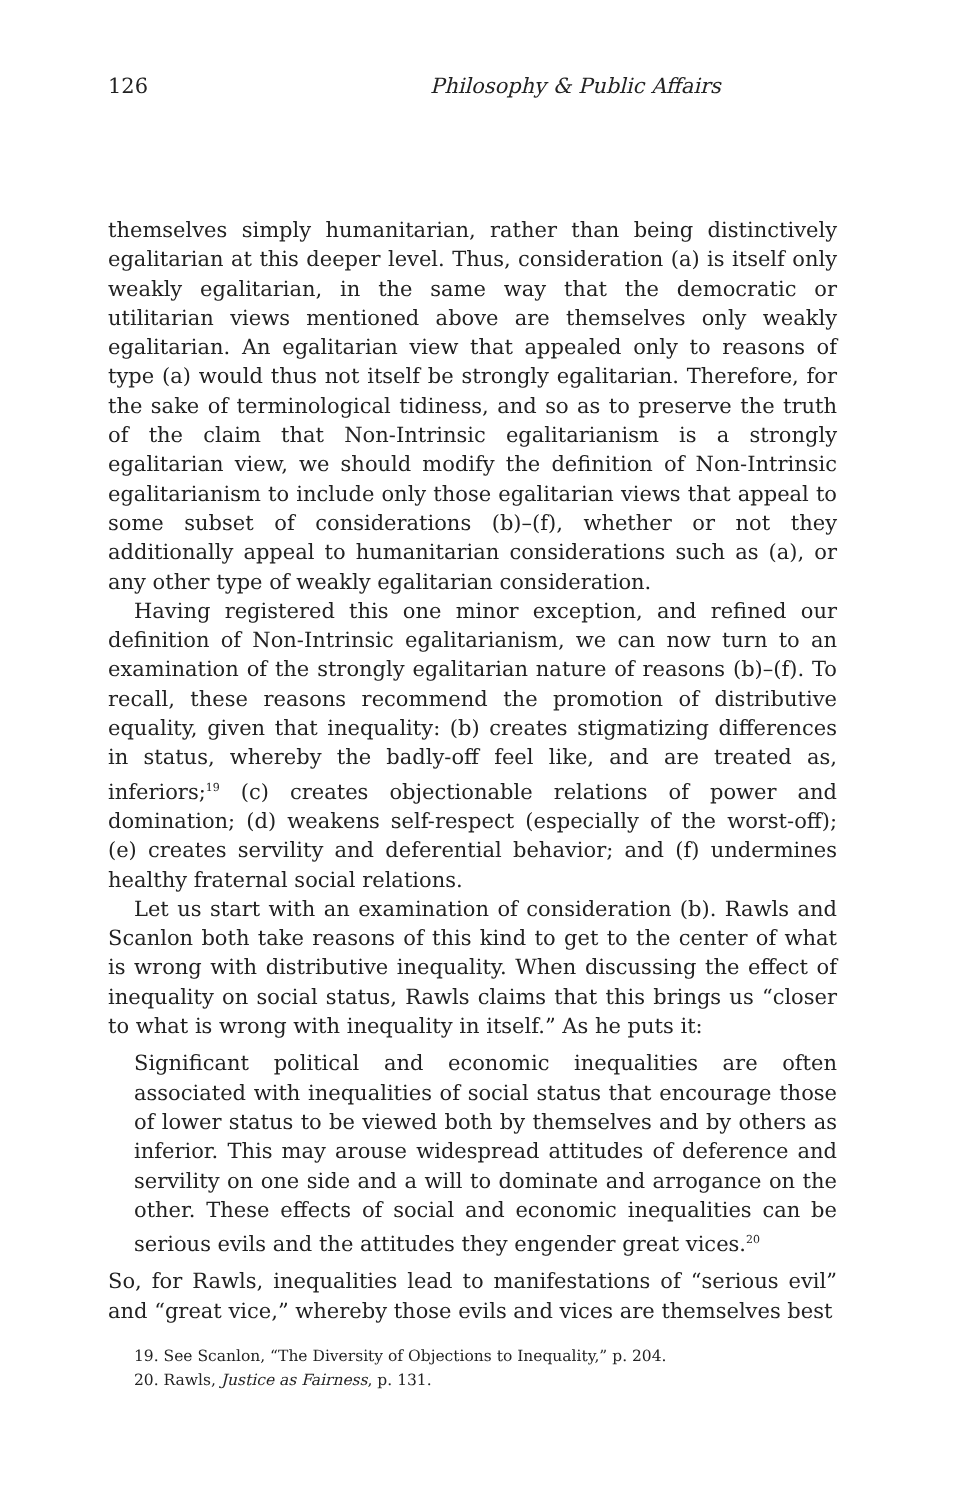126 Philosophy & Public Affairs
themselves simply humanitarian, rather than being distinctively egalitarian at this deeper level. Thus, consideration (a) is itself only weakly egalitarian, in the same way that the democratic or utilitarian views mentioned above are themselves only weakly egalitarian. An egalitarian view that appealed only to reasons of type (a) would thus not itself be strongly egalitarian. Therefore, for the sake of terminological tidiness, and so as to preserve the truth of the claim that Non-Intrinsic egalitarianism is a strongly egalitarian view, we should modify the definition of Non-Intrinsic egalitarianism to include only those egalitarian views that appeal to some subset of considerations (b)–(f), whether or not they additionally appeal to humanitarian considerations such as (a), or any other type of weakly egalitarian consideration.
Having registered this one minor exception, and refined our definition of Non-Intrinsic egalitarianism, we can now turn to an examination of the strongly egalitarian nature of reasons (b)–(f). To recall, these reasons recommend the promotion of distributive equality, given that inequality: (b) creates stigmatizing differences in status, whereby the badly-off feel like, and are treated as, inferiors;<sup>19</sup> (c) creates objectionable relations of power and domination; (d) weakens self-respect (especially of the worst-off); (e) creates servility and deferential behavior; and (f) undermines healthy fraternal social relations.
Let us start with an examination of consideration (b). Rawls and Scanlon both take reasons of this kind to get to the center of what is wrong with distributive inequality. When discussing the effect of inequality on social status, Rawls claims that this brings us “closer to what is wrong with inequality in itself.” As he puts it:
Significant political and economic inequalities are often associated with inequalities of social status that encourage those of lower status to be viewed both by themselves and by others as inferior. This may arouse widespread attitudes of deference and servility on one side and a will to dominate and arrogance on the other. These effects of social and economic inequalities can be serious evils and the attitudes they engender great vices.<sup>20</sup>
So, for Rawls, inequalities lead to manifestations of “serious evil” and “great vice,” whereby those evils and vices are themselves best
19. See Scanlon, “The Diversity of Objections to Inequality,” p. 204.
20. Rawls, Justice as Fairness, p. 131.